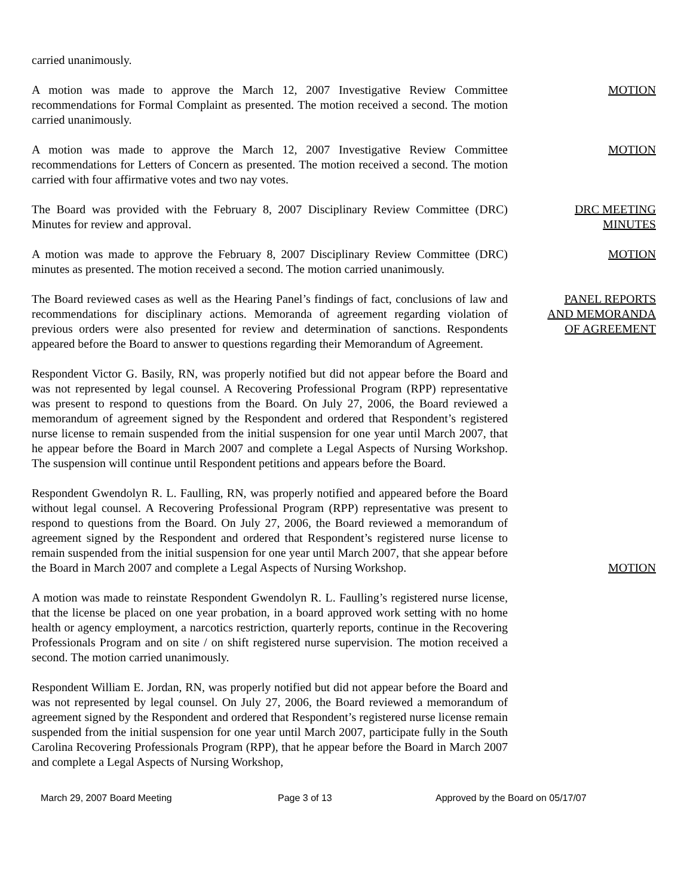carried unanimously.
A motion was made to approve the March 12, 2007 Investigative Review Committee recommendations for Formal Complaint as presented. The motion received a second. The motion carried unanimously.
MOTION
A motion was made to approve the March 12, 2007 Investigative Review Committee recommendations for Letters of Concern as presented. The motion received a second. The motion carried with four affirmative votes and two nay votes.
MOTION
The Board was provided with the February 8, 2007 Disciplinary Review Committee (DRC) Minutes for review and approval.
DRC MEETING
MINUTES
A motion was made to approve the February 8, 2007 Disciplinary Review Committee (DRC) minutes as presented. The motion received a second. The motion carried unanimously.
MOTION
The Board reviewed cases as well as the Hearing Panel’s findings of fact, conclusions of law and recommendations for disciplinary actions. Memoranda of agreement regarding violation of previous orders were also presented for review and determination of sanctions. Respondents appeared before the Board to answer to questions regarding their Memorandum of Agreement.
PANEL REPORTS
AND MEMORANDA
OF AGREEMENT
Respondent Victor G. Basily, RN, was properly notified but did not appear before the Board and was not represented by legal counsel. A Recovering Professional Program (RPP) representative was present to respond to questions from the Board. On July 27, 2006, the Board reviewed a memorandum of agreement signed by the Respondent and ordered that Respondent’s registered nurse license to remain suspended from the initial suspension for one year until March 2007, that he appear before the Board in March 2007 and complete a Legal Aspects of Nursing Workshop. The suspension will continue until Respondent petitions and appears before the Board.
Respondent Gwendolyn R. L. Faulling, RN, was properly notified and appeared before the Board without legal counsel. A Recovering Professional Program (RPP) representative was present to respond to questions from the Board. On July 27, 2006, the Board reviewed a memorandum of agreement signed by the Respondent and ordered that Respondent’s registered nurse license to remain suspended from the initial suspension for one year until March 2007, that she appear before the Board in March 2007 and complete a Legal Aspects of Nursing Workshop.
MOTION
A motion was made to reinstate Respondent Gwendolyn R. L. Faulling’s registered nurse license, that the license be placed on one year probation, in a board approved work setting with no home health or agency employment, a narcotics restriction, quarterly reports, continue in the Recovering Professionals Program and on site / on shift registered nurse supervision. The motion received a second. The motion carried unanimously.
Respondent William E. Jordan, RN, was properly notified but did not appear before the Board and was not represented by legal counsel. On July 27, 2006, the Board reviewed a memorandum of agreement signed by the Respondent and ordered that Respondent’s registered nurse license remain suspended from the initial suspension for one year until March 2007, participate fully in the South Carolina Recovering Professionals Program (RPP), that he appear before the Board in March 2007 and complete a Legal Aspects of Nursing Workshop,
March 29, 2007 Board Meeting Page 3 of 13 Approved by the Board on 05/17/07